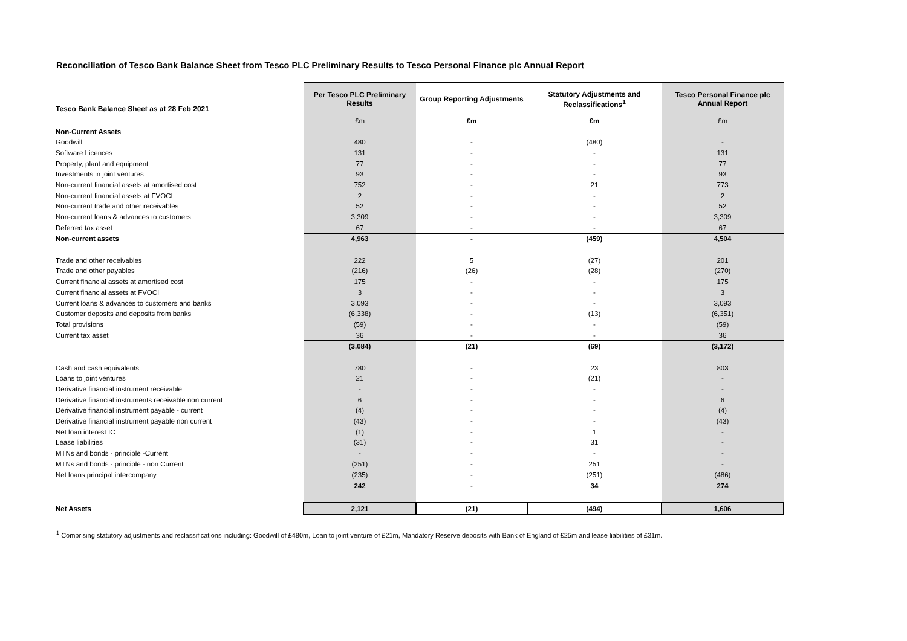Reconciliation of Tesco Bank Balance Sheet from Tesco PLC Preliminary Results to Tesco Personal Finance plc Annual Report
| Tesco Bank Balance Sheet as at 28 Feb 2021 | Per Tesco PLC Preliminary Results | Group Reporting Adjustments | Statutory Adjustments and Reclassifications<sup>1</sup> | Tesco Personal Finance plc Annual Report |
| --- | --- | --- | --- | --- |
| | £m | £m | £m | £m |
| Non-Current Assets | | | | |
| Goodwill | 480 | - | (480) | - |
| Software Licences | 131 | - | - | 131 |
| Property, plant and equipment | 77 | - | - | 77 |
| Investments in joint ventures | 93 | - | - | 93 |
| Non-current financial assets at amortised cost | 752 | - | 21 | 773 |
| Non-current financial assets at FVOCI | 2 | - | - | 2 |
| Non-current trade and other receivables | 52 | - | - | 52 |
| Non-current loans & advances to customers | 3,309 | - | - | 3,309 |
| Deferred tax asset | 67 | - | - | 67 |
| Non-current assets | 4,963 | - | (459) | 4,504 |
| Trade and other receivables | 222 | 5 | (27) | 201 |
| Trade and other payables | (216) | (26) | (28) | (270) |
| Current financial assets at amortised cost | 175 | - | - | 175 |
| Current financial assets at FVOCI | 3 | - | - | 3 |
| Current loans & advances to customers and banks | 3,093 | - | - | 3,093 |
| Customer deposits and deposits from banks | (6,338) | - | (13) | (6,351) |
| Total provisions | (59) | - | - | (59) |
| Current tax asset | 36 | - | - | 36 |
| | (3,084) | (21) | (69) | (3,172) |
| Cash and cash equivalents | 780 | - | 23 | 803 |
| Loans to joint ventures | 21 | - | (21) | - |
| Derivative financial instrument receivable | - | - | - | - |
| Derivative financial instruments receivable non current | 6 | - | - | 6 |
| Derivative financial instrument payable - current | (4) | - | - | (4) |
| Derivative financial instrument payable non current | (43) | - | - | (43) |
| Net loan interest IC | (1) | - | 1 | - |
| Lease liabilities | (31) | - | 31 | - |
| MTNs and bonds - principle -Current | - | - | - | - |
| MTNs and bonds - principle - non Current | (251) | - | 251 | - |
| Net loans principal intercompany | (235) | - | (251) | (486) |
| | 242 | - | 34 | 274 |
| Net Assets | 2,121 | (21) | (494) | 1,606 |
<sup>1</sup> Comprising statutory adjustments and reclassifications including: Goodwill of £480m, Loan to joint venture of £21m, Mandatory Reserve deposits with Bank of England of £25m and lease liabilities of £31m.